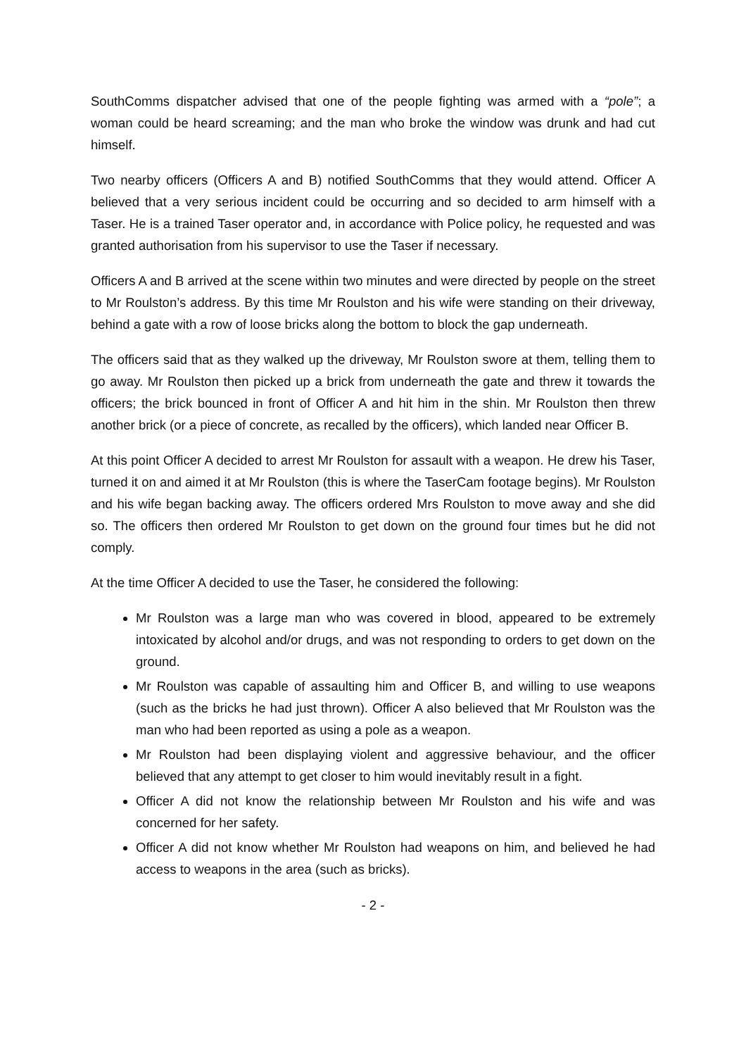SouthComms dispatcher advised that one of the people fighting was armed with a “pole”; a woman could be heard screaming; and the man who broke the window was drunk and had cut himself.
Two nearby officers (Officers A and B) notified SouthComms that they would attend. Officer A believed that a very serious incident could be occurring and so decided to arm himself with a Taser. He is a trained Taser operator and, in accordance with Police policy, he requested and was granted authorisation from his supervisor to use the Taser if necessary.
Officers A and B arrived at the scene within two minutes and were directed by people on the street to Mr Roulston’s address. By this time Mr Roulston and his wife were standing on their driveway, behind a gate with a row of loose bricks along the bottom to block the gap underneath.
The officers said that as they walked up the driveway, Mr Roulston swore at them, telling them to go away. Mr Roulston then picked up a brick from underneath the gate and threw it towards the officers; the brick bounced in front of Officer A and hit him in the shin. Mr Roulston then threw another brick (or a piece of concrete, as recalled by the officers), which landed near Officer B.
At this point Officer A decided to arrest Mr Roulston for assault with a weapon. He drew his Taser, turned it on and aimed it at Mr Roulston (this is where the TaserCam footage begins). Mr Roulston and his wife began backing away. The officers ordered Mrs Roulston to move away and she did so. The officers then ordered Mr Roulston to get down on the ground four times but he did not comply.
At the time Officer A decided to use the Taser, he considered the following:
Mr Roulston was a large man who was covered in blood, appeared to be extremely intoxicated by alcohol and/or drugs, and was not responding to orders to get down on the ground.
Mr Roulston was capable of assaulting him and Officer B, and willing to use weapons (such as the bricks he had just thrown). Officer A also believed that Mr Roulston was the man who had been reported as using a pole as a weapon.
Mr Roulston had been displaying violent and aggressive behaviour, and the officer believed that any attempt to get closer to him would inevitably result in a fight.
Officer A did not know the relationship between Mr Roulston and his wife and was concerned for her safety.
Officer A did not know whether Mr Roulston had weapons on him, and believed he had access to weapons in the area (such as bricks).
- 2 -